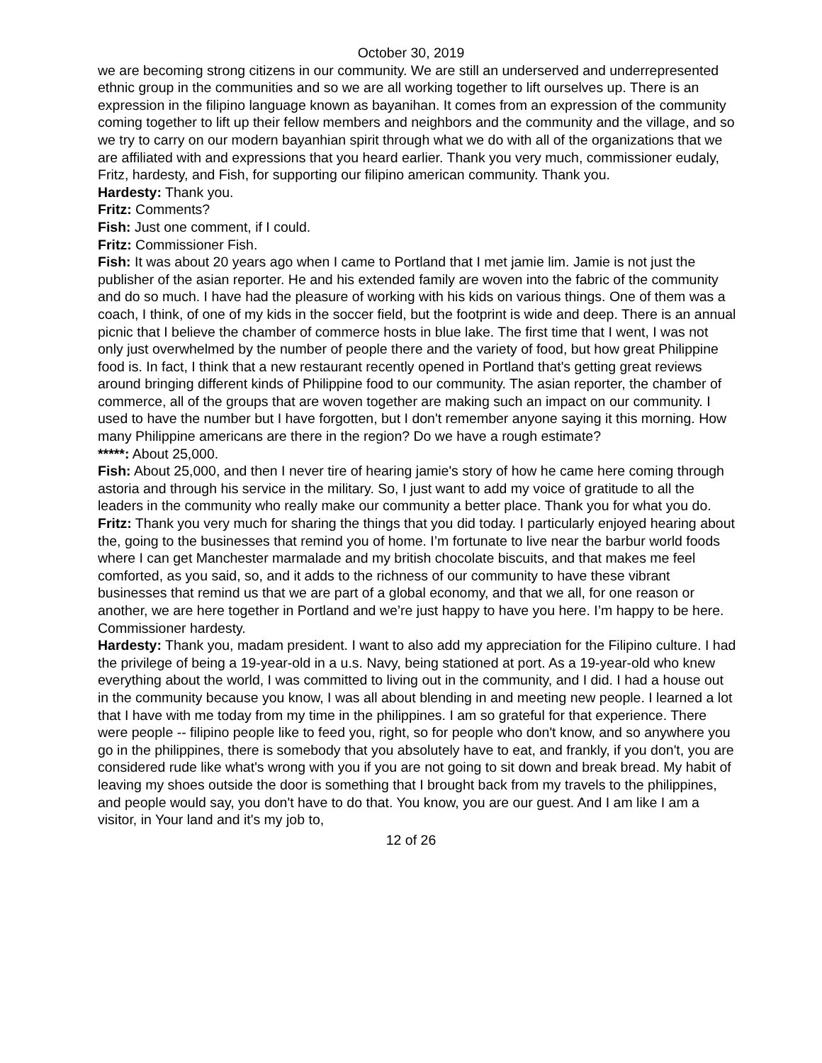October 30, 2019
we are becoming strong citizens in our community. We are still an underserved and underrepresented ethnic group in the communities and so we are all working together to lift ourselves up. There is an expression in the filipino language known as bayanihan. It comes from an expression of the community coming together to lift up their fellow members and neighbors and the community and the village, and so we try to carry on our modern bayanhian spirit through what we do with all of the organizations that we are affiliated with and expressions that you heard earlier. Thank you very much, commissioner eudaly, Fritz, hardesty, and Fish, for supporting our filipino american community. Thank you.
Hardesty: Thank you.
Fritz: Comments?
Fish: Just one comment, if I could.
Fritz: Commissioner Fish.
Fish: It was about 20 years ago when I came to Portland that I met jamie lim. Jamie is not just the publisher of the asian reporter. He and his extended family are woven into the fabric of the community and do so much. I have had the pleasure of working with his kids on various things. One of them was a coach, I think, of one of my kids in the soccer field, but the footprint is wide and deep. There is an annual picnic that I believe the chamber of commerce hosts in blue lake. The first time that I went, I was not only just overwhelmed by the number of people there and the variety of food, but how great Philippine food is. In fact, I think that a new restaurant recently opened in Portland that's getting great reviews around bringing different kinds of Philippine food to our community. The asian reporter, the chamber of commerce, all of the groups that are woven together are making such an impact on our community. I used to have the number but I have forgotten, but I don't remember anyone saying it this morning. How many Philippine americans are there in the region? Do we have a rough estimate?
*****: About 25,000.
Fish: About 25,000, and then I never tire of hearing jamie's story of how he came here coming through astoria and through his service in the military. So, I just want to add my voice of gratitude to all the leaders in the community who really make our community a better place. Thank you for what you do.
Fritz: Thank you very much for sharing the things that you did today. I particularly enjoyed hearing about the, going to the businesses that remind you of home. I’m fortunate to live near the barbur world foods where I can get Manchester marmalade and my british chocolate biscuits, and that makes me feel comforted, as you said, so, and it adds to the richness of our community to have these vibrant businesses that remind us that we are part of a global economy, and that we all, for one reason or another, we are here together in Portland and we’re just happy to have you here. I’m happy to be here. Commissioner hardesty.
Hardesty: Thank you, madam president. I want to also add my appreciation for the Filipino culture. I had the privilege of being a 19-year-old in a u.s. Navy, being stationed at port. As a 19-year-old who knew everything about the world, I was committed to living out in the community, and I did. I had a house out in the community because you know, I was all about blending in and meeting new people. I learned a lot that I have with me today from my time in the philippines. I am so grateful for that experience. There were people -- filipino people like to feed you, right, so for people who don't know, and so anywhere you go in the philippines, there is somebody that you absolutely have to eat, and frankly, if you don't, you are considered rude like what's wrong with you if you are not going to sit down and break bread. My habit of leaving my shoes outside the door is something that I brought back from my travels to the philippines, and people would say, you don't have to do that. You know, you are our guest. And I am like I am a visitor, in Your land and it's my job to,
12 of 26